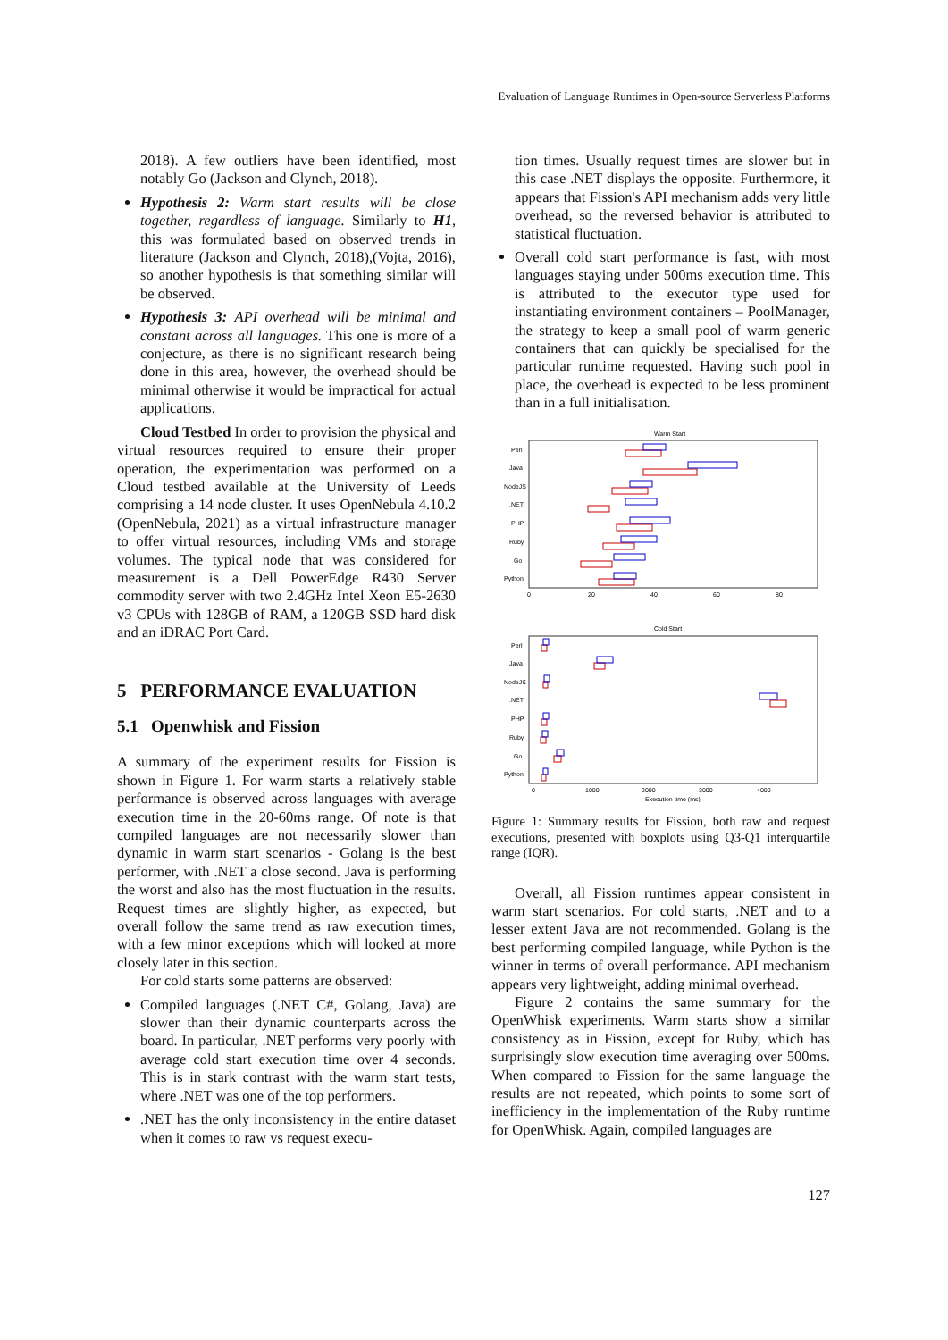Evaluation of Language Runtimes in Open-source Serverless Platforms
2018). A few outliers have been identified, most notably Go (Jackson and Clynch, 2018).
Hypothesis 2: Warm start results will be close together, regardless of language. Similarly to H1, this was formulated based on observed trends in literature (Jackson and Clynch, 2018),(Vojta, 2016), so another hypothesis is that something similar will be observed.
Hypothesis 3: API overhead will be minimal and constant across all languages. This one is more of a conjecture, as there is no significant research being done in this area, however, the overhead should be minimal otherwise it would be impractical for actual applications.
Cloud Testbed In order to provision the physical and virtual resources required to ensure their proper operation, the experimentation was performed on a Cloud testbed available at the University of Leeds comprising a 14 node cluster. It uses OpenNebula 4.10.2 (OpenNebula, 2021) as a virtual infrastructure manager to offer virtual resources, including VMs and storage volumes. The typical node that was considered for measurement is a Dell PowerEdge R430 Server commodity server with two 2.4GHz Intel Xeon E5-2630 v3 CPUs with 128GB of RAM, a 120GB SSD hard disk and an iDRAC Port Card.
5 PERFORMANCE EVALUATION
5.1 Openwhisk and Fission
A summary of the experiment results for Fission is shown in Figure 1. For warm starts a relatively stable performance is observed across languages with average execution time in the 20-60ms range. Of note is that compiled languages are not necessarily slower than dynamic in warm start scenarios - Golang is the best performer, with .NET a close second. Java is performing the worst and also has the most fluctuation in the results. Request times are slightly higher, as expected, but overall follow the same trend as raw execution times, with a few minor exceptions which will looked at more closely later in this section.
For cold starts some patterns are observed:
Compiled languages (.NET C#, Golang, Java) are slower than their dynamic counterparts across the board. In particular, .NET performs very poorly with average cold start execution time over 4 seconds. This is in stark contrast with the warm start tests, where .NET was one of the top performers.
.NET has the only inconsistency in the entire dataset when it comes to raw vs request execu-
tion times. Usually request times are slower but in this case .NET displays the opposite. Furthermore, it appears that Fission's API mechanism adds very little overhead, so the reversed behavior is attributed to statistical fluctuation.
Overall cold start performance is fast, with most languages staying under 500ms execution time. This is attributed to the executor type used for instantiating environment containers – PoolManager, the strategy to keep a small pool of warm generic containers that can quickly be specialised for the particular runtime requested. Having such pool in place, the overhead is expected to be less prominent than in a full initialisation.
Warm Start
Perl
Java
NodeJS
.NET
PHP
Ruby
Go
Python
0
20
40
60
80
Cold Start
Perl
Java
NodeJS
.NET
PHP
Ruby
Go
Python
0
1000
2000
3000
4000
Execution time (ms)
Figure 1: Summary results for Fission, both raw and request executions, presented with boxplots using Q3-Q1 interquartile range (IQR).
Overall, all Fission runtimes appear consistent in warm start scenarios. For cold starts, .NET and to a lesser extent Java are not recommended. Golang is the best performing compiled language, while Python is the winner in terms of overall performance. API mechanism appears very lightweight, adding minimal overhead.
Figure 2 contains the same summary for the OpenWhisk experiments. Warm starts show a similar consistency as in Fission, except for Ruby, which has surprisingly slow execution time averaging over 500ms. When compared to Fission for the same language the results are not repeated, which points to some sort of inefficiency in the implementation of the Ruby runtime for OpenWhisk. Again, compiled languages are
127